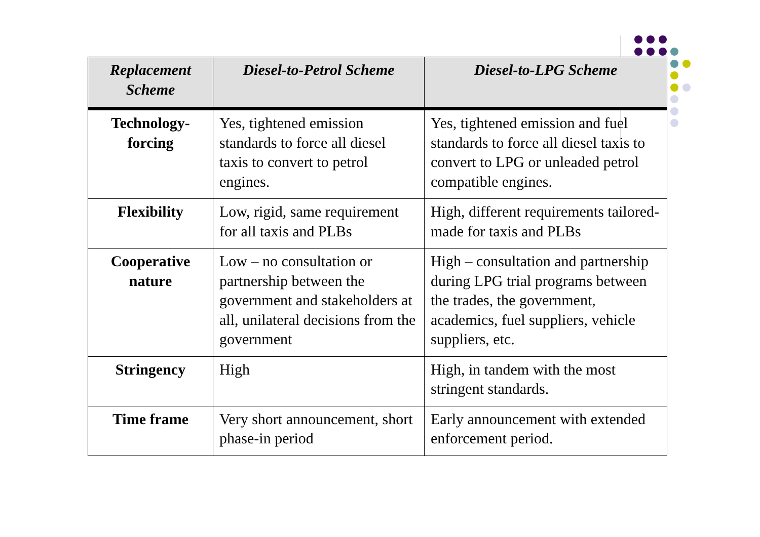| Replacement Scheme | Diesel-to-Petrol Scheme | Diesel-to-LPG Scheme |
| --- | --- | --- |
| Technology-forcing | Yes, tightened emission standards to force all diesel taxis to convert to petrol engines. | Yes, tightened emission and fuel standards to force all diesel taxis to convert to LPG or unleaded petrol compatible engines. |
| Flexibility | Low, rigid, same requirement for all taxis and PLBs | High, different requirements tailored-made for taxis and PLBs |
| Cooperative nature | Low – no consultation or partnership between the government and stakeholders at all, unilateral decisions from the government | High – consultation and partnership during LPG trial programs between the trades, the government, academics, fuel suppliers, vehicle suppliers, etc. |
| Stringency | High | High, in tandem with the most stringent standards. |
| Time frame | Very short announcement, short phase-in period | Early announcement with extended enforcement period. |